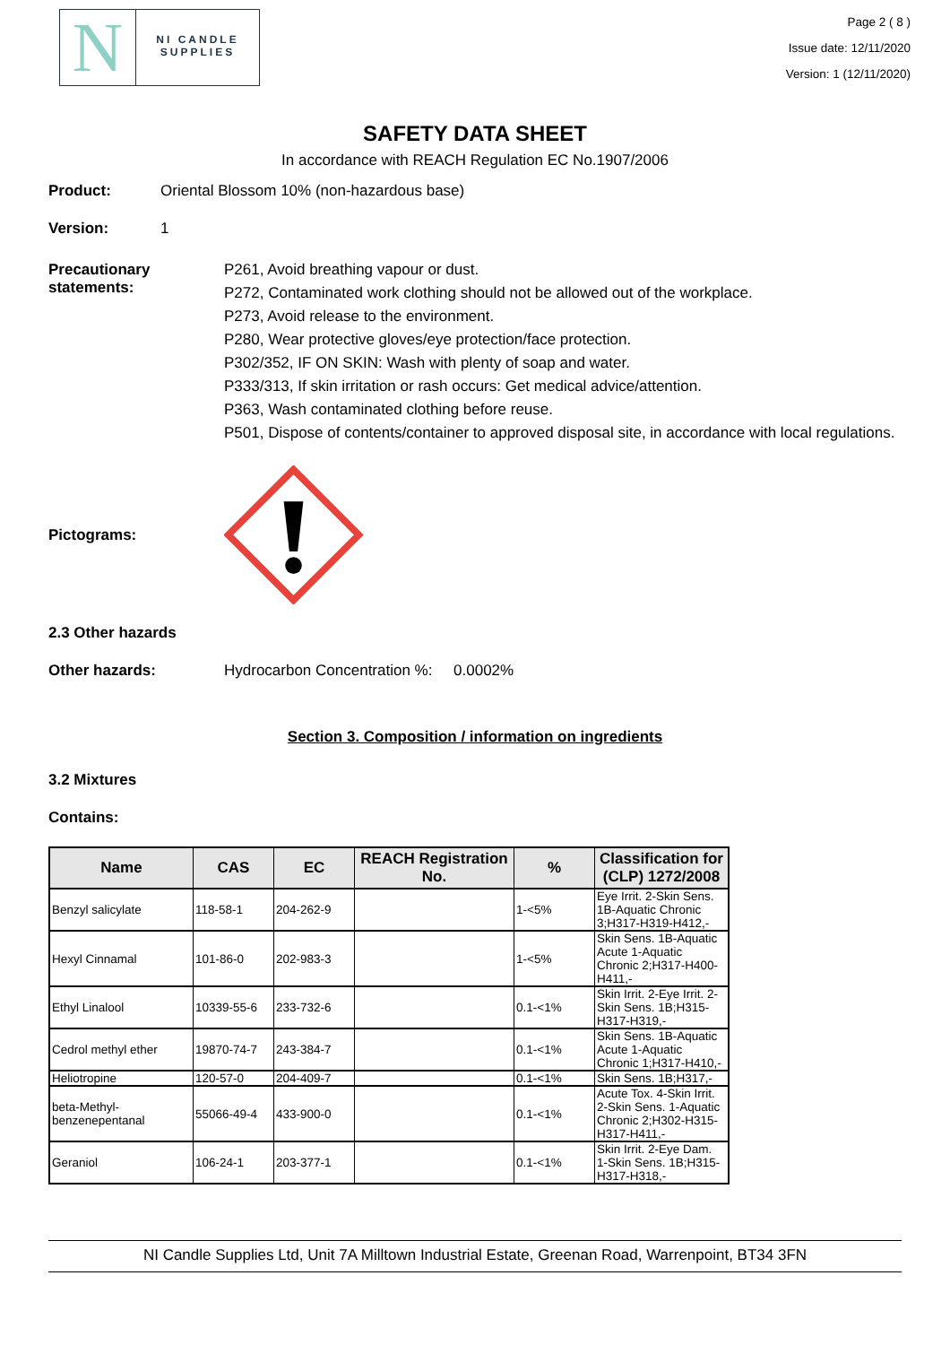N
NI CANDLE SUPPLIES
Page 2 ( 8 )
Issue date: 12/11/2020
Version: 1 (12/11/2020)
SAFETY DATA SHEET
In accordance with REACH Regulation EC No.1907/2006
Product: Oriental Blossom 10% (non-hazardous base)
Version: 1
Precautionary statements:
P261, Avoid breathing vapour or dust.
P272, Contaminated work clothing should not be allowed out of the workplace.
P273, Avoid release to the environment.
P280, Wear protective gloves/eye protection/face protection.
P302/352, IF ON SKIN: Wash with plenty of soap and water.
P333/313, If skin irritation or rash occurs: Get medical advice/attention.
P363, Wash contaminated clothing before reuse.
P501, Dispose of contents/container to approved disposal site, in accordance with local regulations.
Pictograms:
2.3 Other hazards
Other hazards: Hydrocarbon Concentration %: 0.0002%
Section 3. Composition / information on ingredients
3.2 Mixtures
Contains:
| Name | CAS | EC | REACH Registration No. | % | Classification for (CLP) 1272/2008 |
| --- | --- | --- | --- | --- | --- |
| Benzyl salicylate | 118-58-1 | 204-262-9 | | 1-<5% | Eye Irrit. 2-Skin Sens. 1B-Aquatic Chronic 3;H317-H319-H412,- |
| Hexyl Cinnamal | 101-86-0 | 202-983-3 | | 1-<5% | Skin Sens. 1B-Aquatic Acute 1-Aquatic Chronic 2;H317-H400-H411,- |
| Ethyl Linalool | 10339-55-6 | 233-732-6 | | 0.1-<1% | Skin Irrit. 2-Eye Irrit. 2-Skin Sens. 1B;H315-H317-H319,- |
| Cedrol methyl ether | 19870-74-7 | 243-384-7 | | 0.1-<1% | Skin Sens. 1B-Aquatic Acute 1-Aquatic Chronic 1;H317-H410,- |
| Heliotropine | 120-57-0 | 204-409-7 | | 0.1-<1% | Skin Sens. 1B;H317,- |
| beta-Methyl-benzenepentanal | 55066-49-4 | 433-900-0 | | 0.1-<1% | Acute Tox. 4-Skin Irrit. 2-Skin Sens. 1-Aquatic Chronic 2;H302-H315-H317-H411,- |
| Geraniol | 106-24-1 | 203-377-1 | | 0.1-<1% | Skin Irrit. 2-Eye Dam. 1-Skin Sens. 1B;H315-H317-H318,- |
NI Candle Supplies Ltd, Unit 7A Milltown Industrial Estate, Greenan Road, Warrenpoint, BT34 3FN